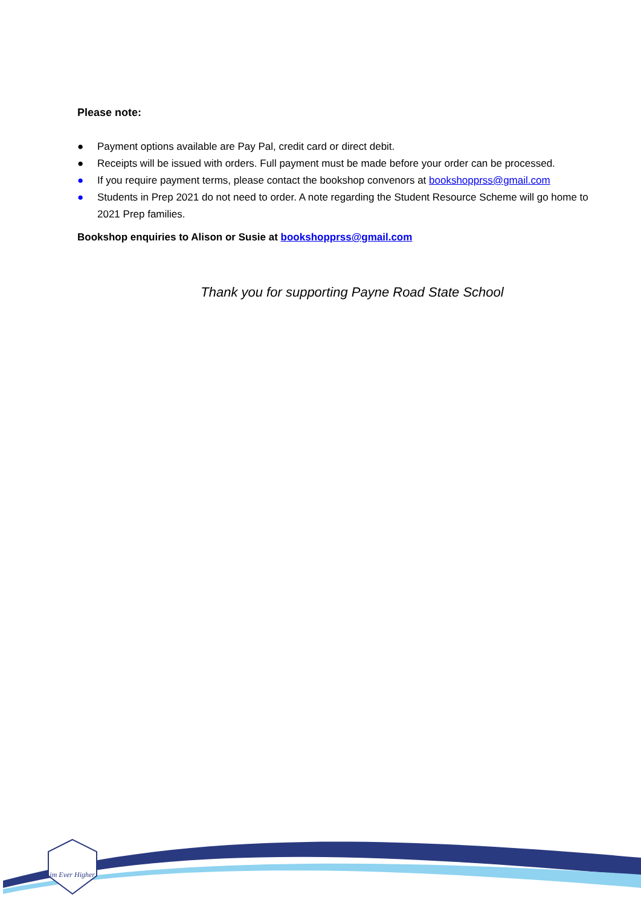Please note:
● Payment options available are Pay Pal, credit card or direct debit.
● Receipts will be issued with orders. Full payment must be made before your order can be processed.
● If you require payment terms, please contact the bookshop convenors at bookshopprss@gmail.com
● Students in Prep 2021 do not need to order. A note regarding the Student Resource Scheme will go home to 2021 Prep families.
Bookshop enquiries to Alison or Susie at bookshopprss@gmail.com
Thank you for supporting Payne Road State School
Aim Ever Higher